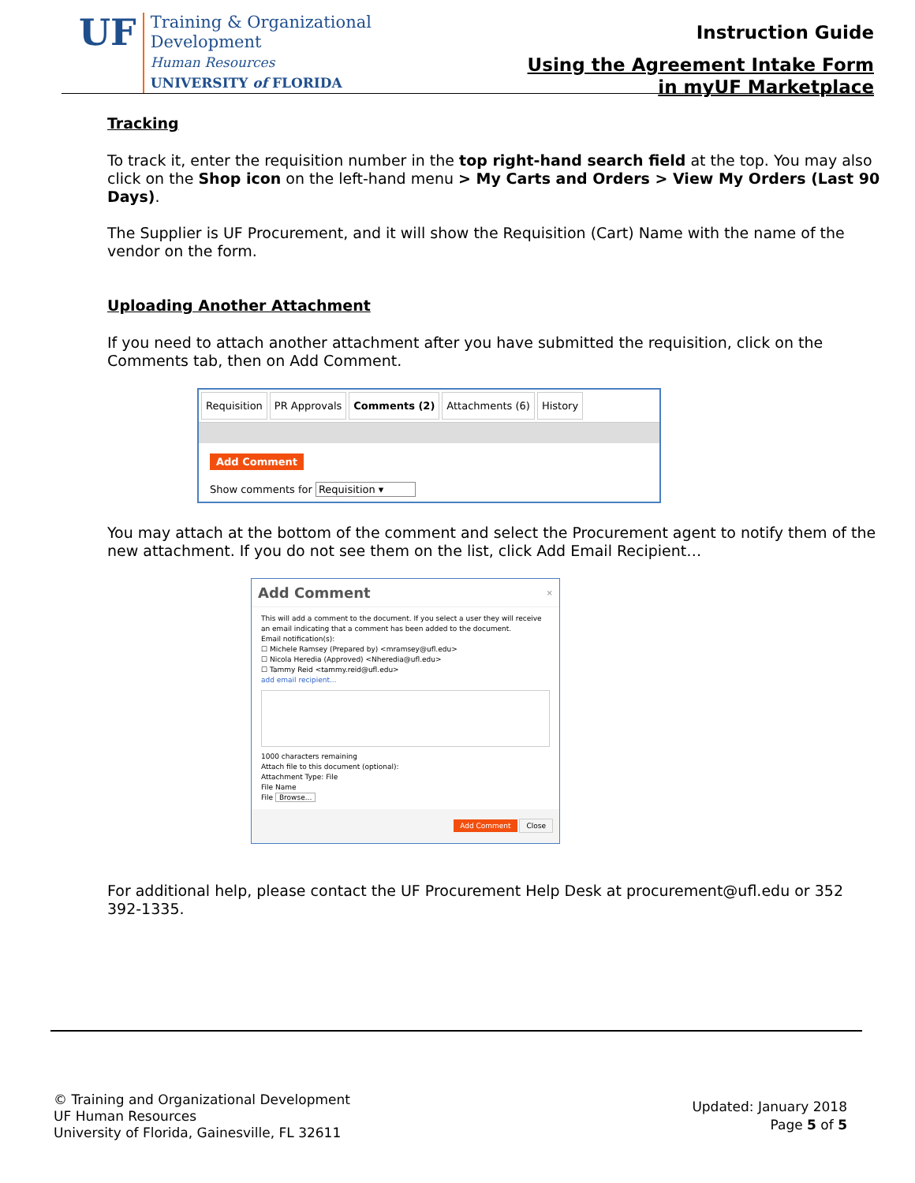UF
Training & Organizational
Development
Human Resources
UNIVERSITY of FLORIDA
Instruction Guide
Using the Agreement Intake Form
in myUF Marketplace
Tracking
To track it, enter the requisition number in the top right-hand search field at the top. You may also click on the Shop icon on the left-hand menu > My Carts and Orders > View My Orders (Last 90 Days).
The Supplier is UF Procurement, and it will show the Requisition (Cart) Name with the name of the vendor on the form.
Uploading Another Attachment
If you need to attach another attachment after you have submitted the requisition, click on the Comments tab, then on Add Comment.
Requisition PR Approvals Comments (2) Attachments (6) History
Add Comment
Show comments for Requisition ▾
You may attach at the bottom of the comment and select the Procurement agent to notify them of the new attachment. If you do not see them on the list, click Add Email Recipient…
Add Comment ×
This will add a comment to the document. If you select a user they will receive an email indicating that a comment has been added to the document.
Email notification(s):
☐ Michele Ramsey (Prepared by) <mramsey@ufl.edu>
☐ Nicola Heredia (Approved) <Nheredia@ufl.edu>
☐ Tammy Reid <tammy.reid@ufl.edu>
add email recipient...
1000 characters remaining
Attach file to this document (optional):
Attachment Type: File
File Name
File Browse...
Add Comment Close
For additional help, please contact the UF Procurement Help Desk at procurement@ufl.edu or 352 392-1335.
© Training and Organizational Development
UF Human Resources
University of Florida, Gainesville, FL 32611
Updated: January 2018
Page 5 of 5